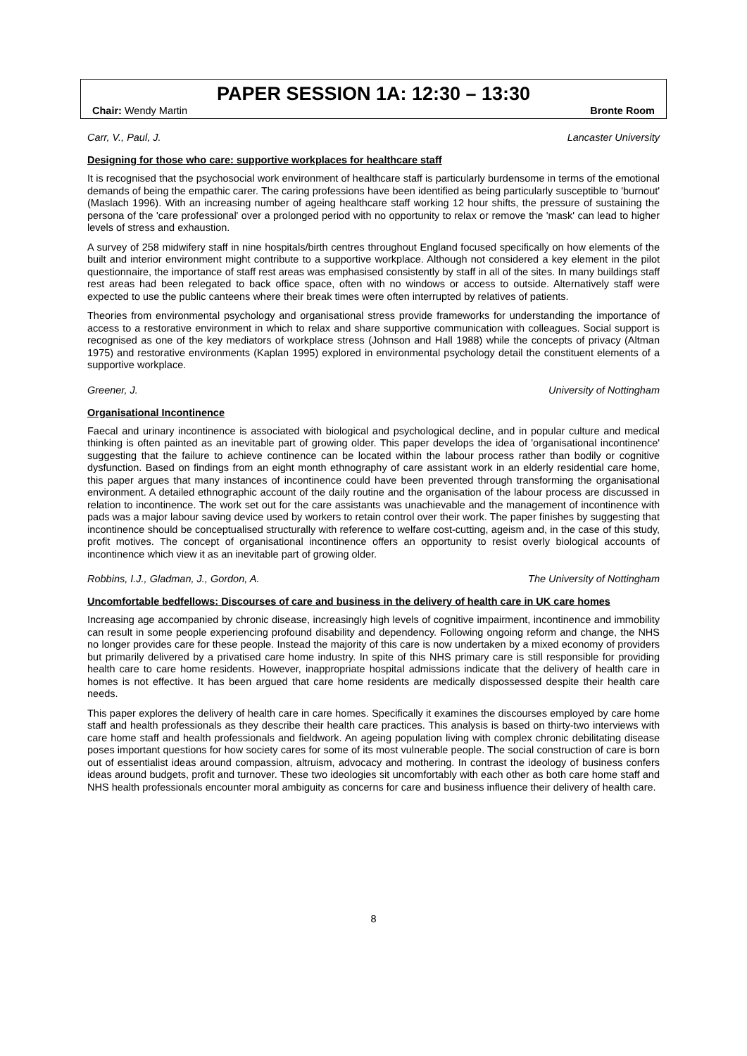PAPER SESSION 1A: 12:30 – 13:30
Chair: Wendy Martin Bronte Room
Carr, V., Paul, J. Lancaster University
Designing for those who care: supportive workplaces for healthcare staff
It is recognised that the psychosocial work environment of healthcare staff is particularly burdensome in terms of the emotional demands of being the empathic carer. The caring professions have been identified as being particularly susceptible to 'burnout' (Maslach 1996). With an increasing number of ageing healthcare staff working 12 hour shifts, the pressure of sustaining the persona of the 'care professional' over a prolonged period with no opportunity to relax or remove the 'mask' can lead to higher levels of stress and exhaustion.
A survey of 258 midwifery staff in nine hospitals/birth centres throughout England focused specifically on how elements of the built and interior environment might contribute to a supportive workplace. Although not considered a key element in the pilot questionnaire, the importance of staff rest areas was emphasised consistently by staff in all of the sites. In many buildings staff rest areas had been relegated to back office space, often with no windows or access to outside. Alternatively staff were expected to use the public canteens where their break times were often interrupted by relatives of patients.
Theories from environmental psychology and organisational stress provide frameworks for understanding the importance of access to a restorative environment in which to relax and share supportive communication with colleagues. Social support is recognised as one of the key mediators of workplace stress (Johnson and Hall 1988) while the concepts of privacy (Altman 1975) and restorative environments (Kaplan 1995) explored in environmental psychology detail the constituent elements of a supportive workplace.
Greener, J. University of Nottingham
Organisational Incontinence
Faecal and urinary incontinence is associated with biological and psychological decline, and in popular culture and medical thinking is often painted as an inevitable part of growing older. This paper develops the idea of 'organisational incontinence' suggesting that the failure to achieve continence can be located within the labour process rather than bodily or cognitive dysfunction. Based on findings from an eight month ethnography of care assistant work in an elderly residential care home, this paper argues that many instances of incontinence could have been prevented through transforming the organisational environment. A detailed ethnographic account of the daily routine and the organisation of the labour process are discussed in relation to incontinence. The work set out for the care assistants was unachievable and the management of incontinence with pads was a major labour saving device used by workers to retain control over their work. The paper finishes by suggesting that incontinence should be conceptualised structurally with reference to welfare cost-cutting, ageism and, in the case of this study, profit motives. The concept of organisational incontinence offers an opportunity to resist overly biological accounts of incontinence which view it as an inevitable part of growing older.
Robbins, I.J., Gladman, J., Gordon, A. The University of Nottingham
Uncomfortable bedfellows: Discourses of care and business in the delivery of health care in UK care homes
Increasing age accompanied by chronic disease, increasingly high levels of cognitive impairment, incontinence and immobility can result in some people experiencing profound disability and dependency. Following ongoing reform and change, the NHS no longer provides care for these people. Instead the majority of this care is now undertaken by a mixed economy of providers but primarily delivered by a privatised care home industry. In spite of this NHS primary care is still responsible for providing health care to care home residents. However, inappropriate hospital admissions indicate that the delivery of health care in homes is not effective. It has been argued that care home residents are medically dispossessed despite their health care needs.
This paper explores the delivery of health care in care homes. Specifically it examines the discourses employed by care home staff and health professionals as they describe their health care practices. This analysis is based on thirty-two interviews with care home staff and health professionals and fieldwork. An ageing population living with complex chronic debilitating disease poses important questions for how society cares for some of its most vulnerable people. The social construction of care is born out of essentialist ideas around compassion, altruism, advocacy and mothering. In contrast the ideology of business confers ideas around budgets, profit and turnover. These two ideologies sit uncomfortably with each other as both care home staff and NHS health professionals encounter moral ambiguity as concerns for care and business influence their delivery of health care.
8